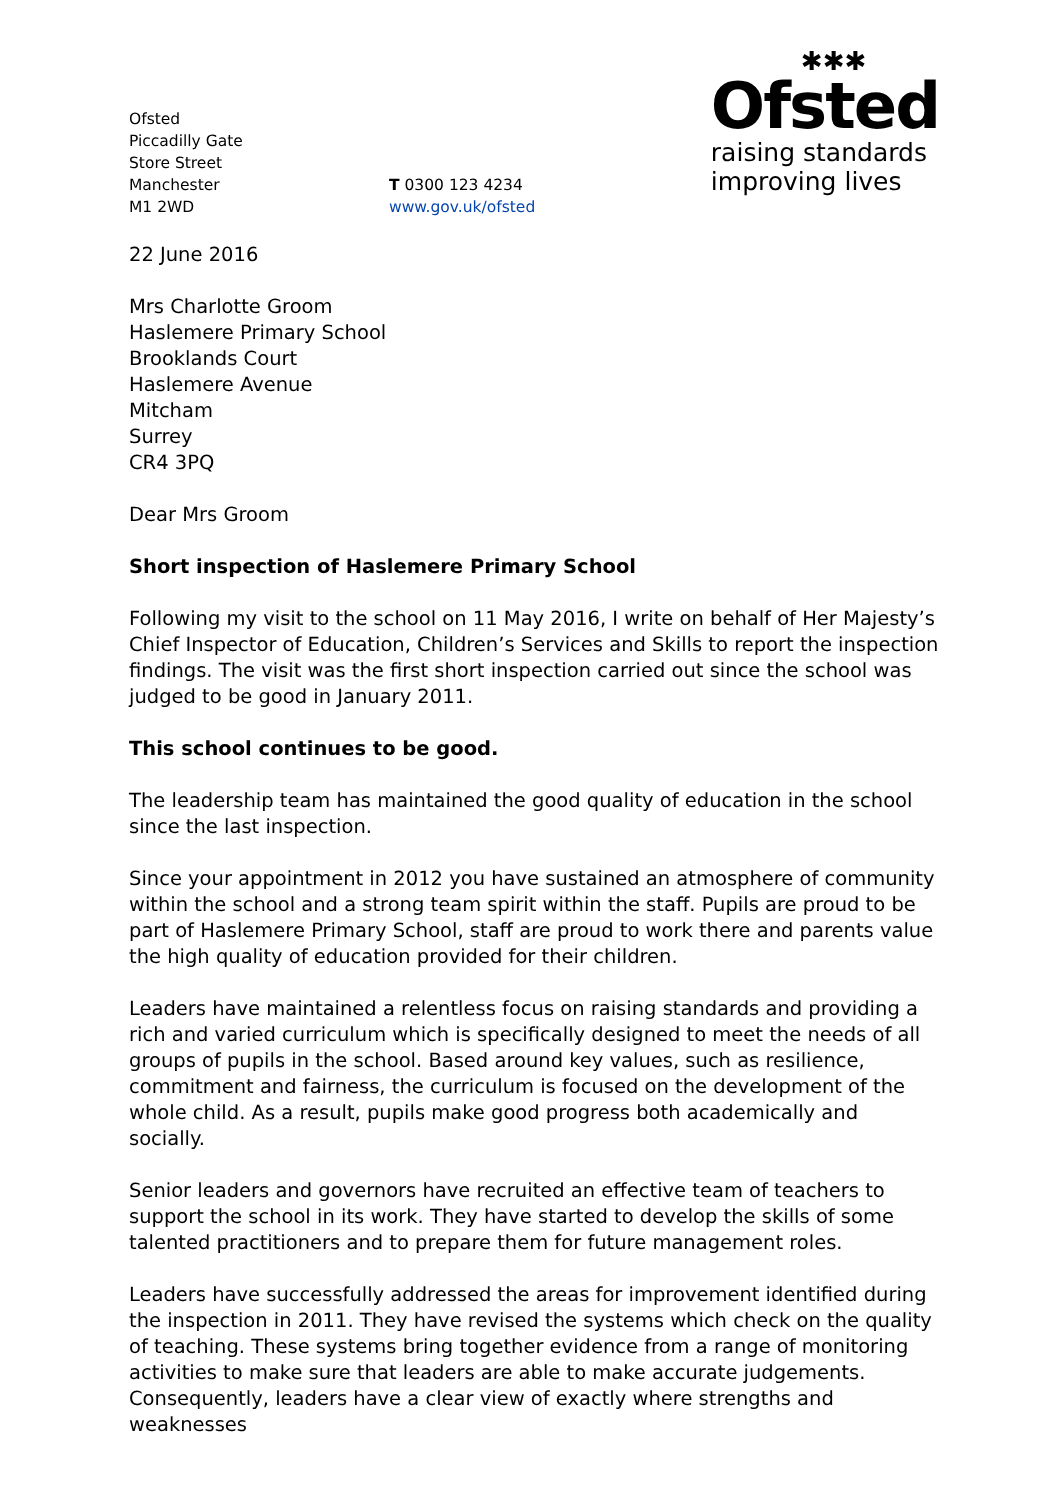Ofsted
Piccadilly Gate
Store Street
Manchester
M1 2WD
T 0300 123 4234
www.gov.uk/ofsted
✱✱✱
Ofsted
raising standards
improving lives
22 June 2016
Mrs Charlotte Groom
Haslemere Primary School
Brooklands Court
Haslemere Avenue
Mitcham
Surrey
CR4 3PQ
Dear Mrs Groom
Short inspection of Haslemere Primary School
Following my visit to the school on 11 May 2016, I write on behalf of Her Majesty’s Chief Inspector of Education, Children’s Services and Skills to report the inspection findings. The visit was the first short inspection carried out since the school was judged to be good in January 2011.
This school continues to be good.
The leadership team has maintained the good quality of education in the school since the last inspection.
Since your appointment in 2012 you have sustained an atmosphere of community within the school and a strong team spirit within the staff. Pupils are proud to be part of Haslemere Primary School, staff are proud to work there and parents value the high quality of education provided for their children.
Leaders have maintained a relentless focus on raising standards and providing a rich and varied curriculum which is specifically designed to meet the needs of all groups of pupils in the school. Based around key values, such as resilience, commitment and fairness, the curriculum is focused on the development of the whole child. As a result, pupils make good progress both academically and socially.
Senior leaders and governors have recruited an effective team of teachers to support the school in its work. They have started to develop the skills of some talented practitioners and to prepare them for future management roles.
Leaders have successfully addressed the areas for improvement identified during the inspection in 2011. They have revised the systems which check on the quality of teaching. These systems bring together evidence from a range of monitoring activities to make sure that leaders are able to make accurate judgements. Consequently, leaders have a clear view of exactly where strengths and weaknesses